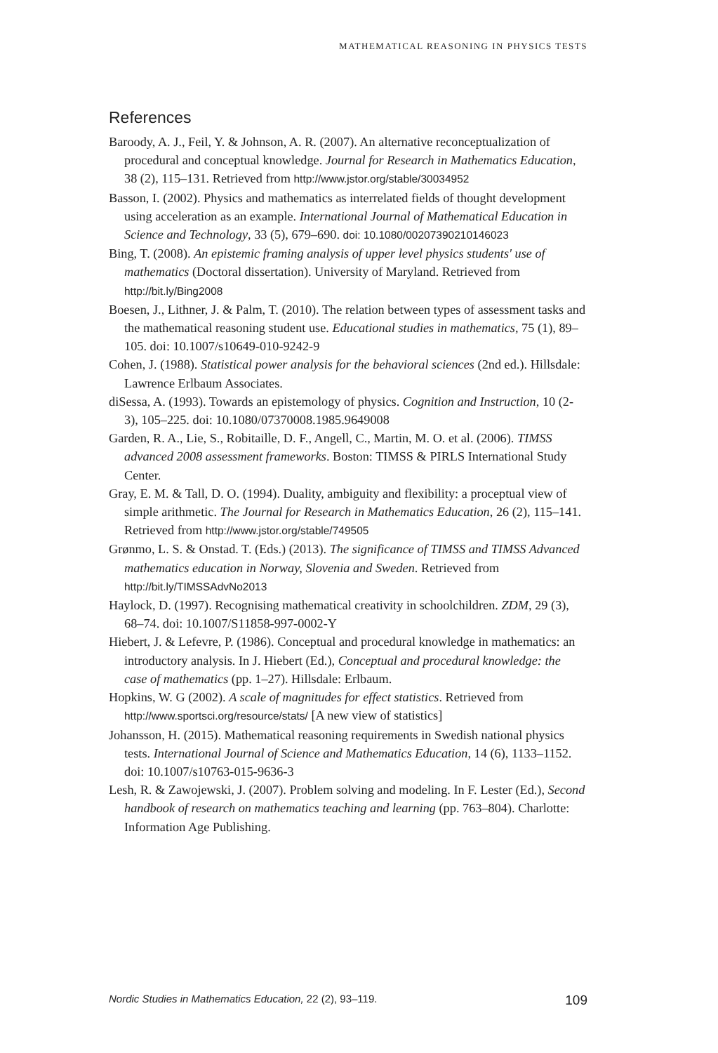MATHEMATICAL REASONING IN PHYSICS TESTS
References
Baroody, A. J., Feil, Y. & Johnson, A. R. (2007). An alternative reconceptualization of procedural and conceptual knowledge. Journal for Research in Mathematics Education, 38 (2), 115–131. Retrieved from http://www.jstor.org/stable/30034952
Basson, I. (2002). Physics and mathematics as interrelated fields of thought development using acceleration as an example. International Journal of Mathematical Education in Science and Technology, 33 (5), 679–690. doi: 10.1080/00207390210146023
Bing, T. (2008). An epistemic framing analysis of upper level physics students' use of mathematics (Doctoral dissertation). University of Maryland. Retrieved from http://bit.ly/Bing2008
Boesen, J., Lithner, J. & Palm, T. (2010). The relation between types of assessment tasks and the mathematical reasoning student use. Educational studies in mathematics, 75 (1), 89–105. doi: 10.1007/s10649-010-9242-9
Cohen, J. (1988). Statistical power analysis for the behavioral sciences (2nd ed.). Hillsdale: Lawrence Erlbaum Associates.
diSessa, A. (1993). Towards an epistemology of physics. Cognition and Instruction, 10 (2-3), 105–225. doi: 10.1080/07370008.1985.9649008
Garden, R. A., Lie, S., Robitaille, D. F., Angell, C., Martin, M. O. et al. (2006). TIMSS advanced 2008 assessment frameworks. Boston: TIMSS & PIRLS International Study Center.
Gray, E. M. & Tall, D. O. (1994). Duality, ambiguity and flexibility: a proceptual view of simple arithmetic. The Journal for Research in Mathematics Education, 26 (2), 115–141. Retrieved from http://www.jstor.org/stable/749505
Grønmo, L. S. & Onstad. T. (Eds.) (2013). The significance of TIMSS and TIMSS Advanced mathematics education in Norway, Slovenia and Sweden. Retrieved from http://bit.ly/TIMSSAdvNo2013
Haylock, D. (1997). Recognising mathematical creativity in schoolchildren. ZDM, 29 (3), 68–74. doi: 10.1007/S11858-997-0002-Y
Hiebert, J. & Lefevre, P. (1986). Conceptual and procedural knowledge in mathematics: an introductory analysis. In J. Hiebert (Ed.), Conceptual and procedural knowledge: the case of mathematics (pp. 1–27). Hillsdale: Erlbaum.
Hopkins, W. G (2002). A scale of magnitudes for effect statistics. Retrieved from http://www.sportsci.org/resource/stats/ [A new view of statistics]
Johansson, H. (2015). Mathematical reasoning requirements in Swedish national physics tests. International Journal of Science and Mathematics Education, 14 (6), 1133–1152. doi: 10.1007/s10763-015-9636-3
Lesh, R. & Zawojewski, J. (2007). Problem solving and modeling. In F. Lester (Ed.), Second handbook of research on mathematics teaching and learning (pp. 763–804). Charlotte: Information Age Publishing.
Nordic Studies in Mathematics Education, 22 (2), 93–119. 109